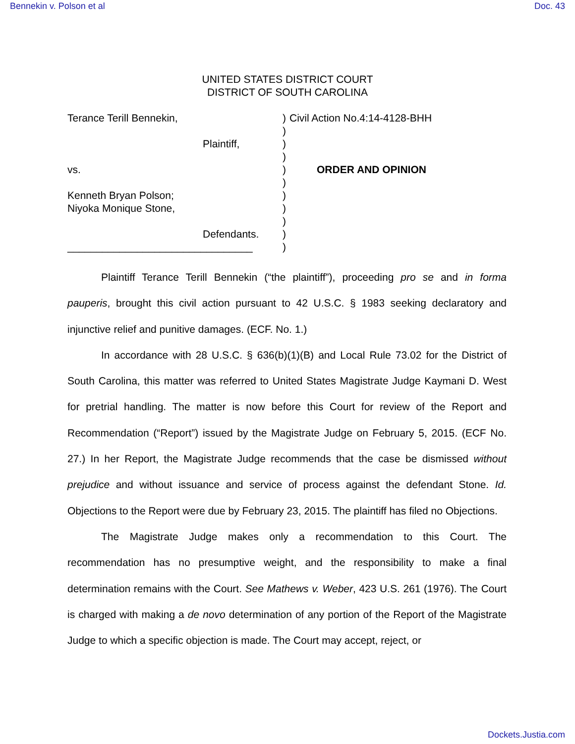Bennekin v. Polson et al Doc. 43
UNITED STATES DISTRICT COURT
DISTRICT OF SOUTH CAROLINA
Terance Terill Bennekin,
Plaintiff,
vs.
Kenneth Bryan Polson;
Niyoka Monique Stone,
Defendants.
________________________________
)
)
)
)
)
)
)
)
)
)
)
Civil Action No.4:14-4128-BHH
ORDER AND OPINION
Plaintiff Terance Terill Bennekin (“the plaintiff”), proceeding pro se and in forma pauperis, brought this civil action pursuant to 42 U.S.C. § 1983 seeking declaratory and injunctive relief and punitive damages. (ECF. No. 1.)
In accordance with 28 U.S.C. § 636(b)(1)(B) and Local Rule 73.02 for the District of South Carolina, this matter was referred to United States Magistrate Judge Kaymani D. West for pretrial handling. The matter is now before this Court for review of the Report and Recommendation (“Report”) issued by the Magistrate Judge on February 5, 2015. (ECF No. 27.) In her Report, the Magistrate Judge recommends that the case be dismissed without prejudice and without issuance and service of process against the defendant Stone. Id. Objections to the Report were due by February 23, 2015. The plaintiff has filed no Objections.
The Magistrate Judge makes only a recommendation to this Court. The recommendation has no presumptive weight, and the responsibility to make a final determination remains with the Court. See Mathews v. Weber, 423 U.S. 261 (1976). The Court is charged with making a de novo determination of any portion of the Report of the Magistrate Judge to which a specific objection is made. The Court may accept, reject, or
Dockets.Justia.com